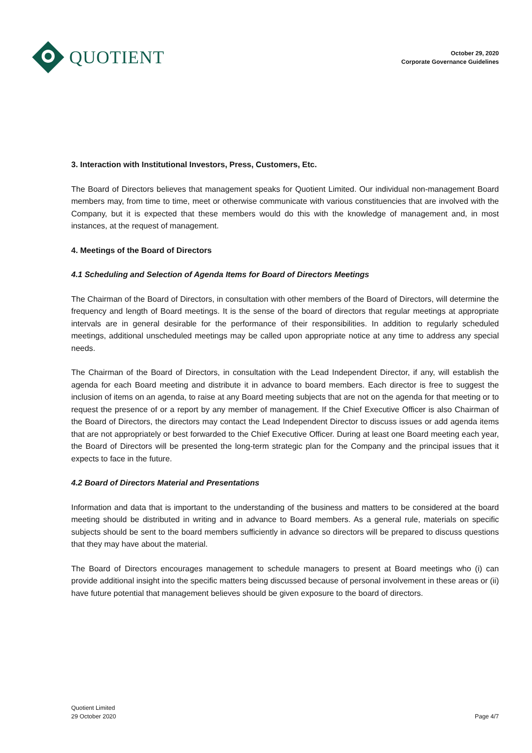QUOTIENT
October 29, 2020
Corporate Governance Guidelines
3. Interaction with Institutional Investors, Press, Customers, Etc.
The Board of Directors believes that management speaks for Quotient Limited. Our individual non-management Board members may, from time to time, meet or otherwise communicate with various constituencies that are involved with the Company, but it is expected that these members would do this with the knowledge of management and, in most instances, at the request of management.
4. Meetings of the Board of Directors
4.1 Scheduling and Selection of Agenda Items for Board of Directors Meetings
The Chairman of the Board of Directors, in consultation with other members of the Board of Directors, will determine the frequency and length of Board meetings. It is the sense of the board of directors that regular meetings at appropriate intervals are in general desirable for the performance of their responsibilities. In addition to regularly scheduled meetings, additional unscheduled meetings may be called upon appropriate notice at any time to address any special needs.
The Chairman of the Board of Directors, in consultation with the Lead Independent Director, if any, will establish the agenda for each Board meeting and distribute it in advance to board members. Each director is free to suggest the inclusion of items on an agenda, to raise at any Board meeting subjects that are not on the agenda for that meeting or to request the presence of or a report by any member of management. If the Chief Executive Officer is also Chairman of the Board of Directors, the directors may contact the Lead Independent Director to discuss issues or add agenda items that are not appropriately or best forwarded to the Chief Executive Officer. During at least one Board meeting each year, the Board of Directors will be presented the long-term strategic plan for the Company and the principal issues that it expects to face in the future.
4.2 Board of Directors Material and Presentations
Information and data that is important to the understanding of the business and matters to be considered at the board meeting should be distributed in writing and in advance to Board members. As a general rule, materials on specific subjects should be sent to the board members sufficiently in advance so directors will be prepared to discuss questions that they may have about the material.
The Board of Directors encourages management to schedule managers to present at Board meetings who (i) can provide additional insight into the specific matters being discussed because of personal involvement in these areas or (ii) have future potential that management believes should be given exposure to the board of directors.
Quotient Limited
29 October 2020
Page 4/7